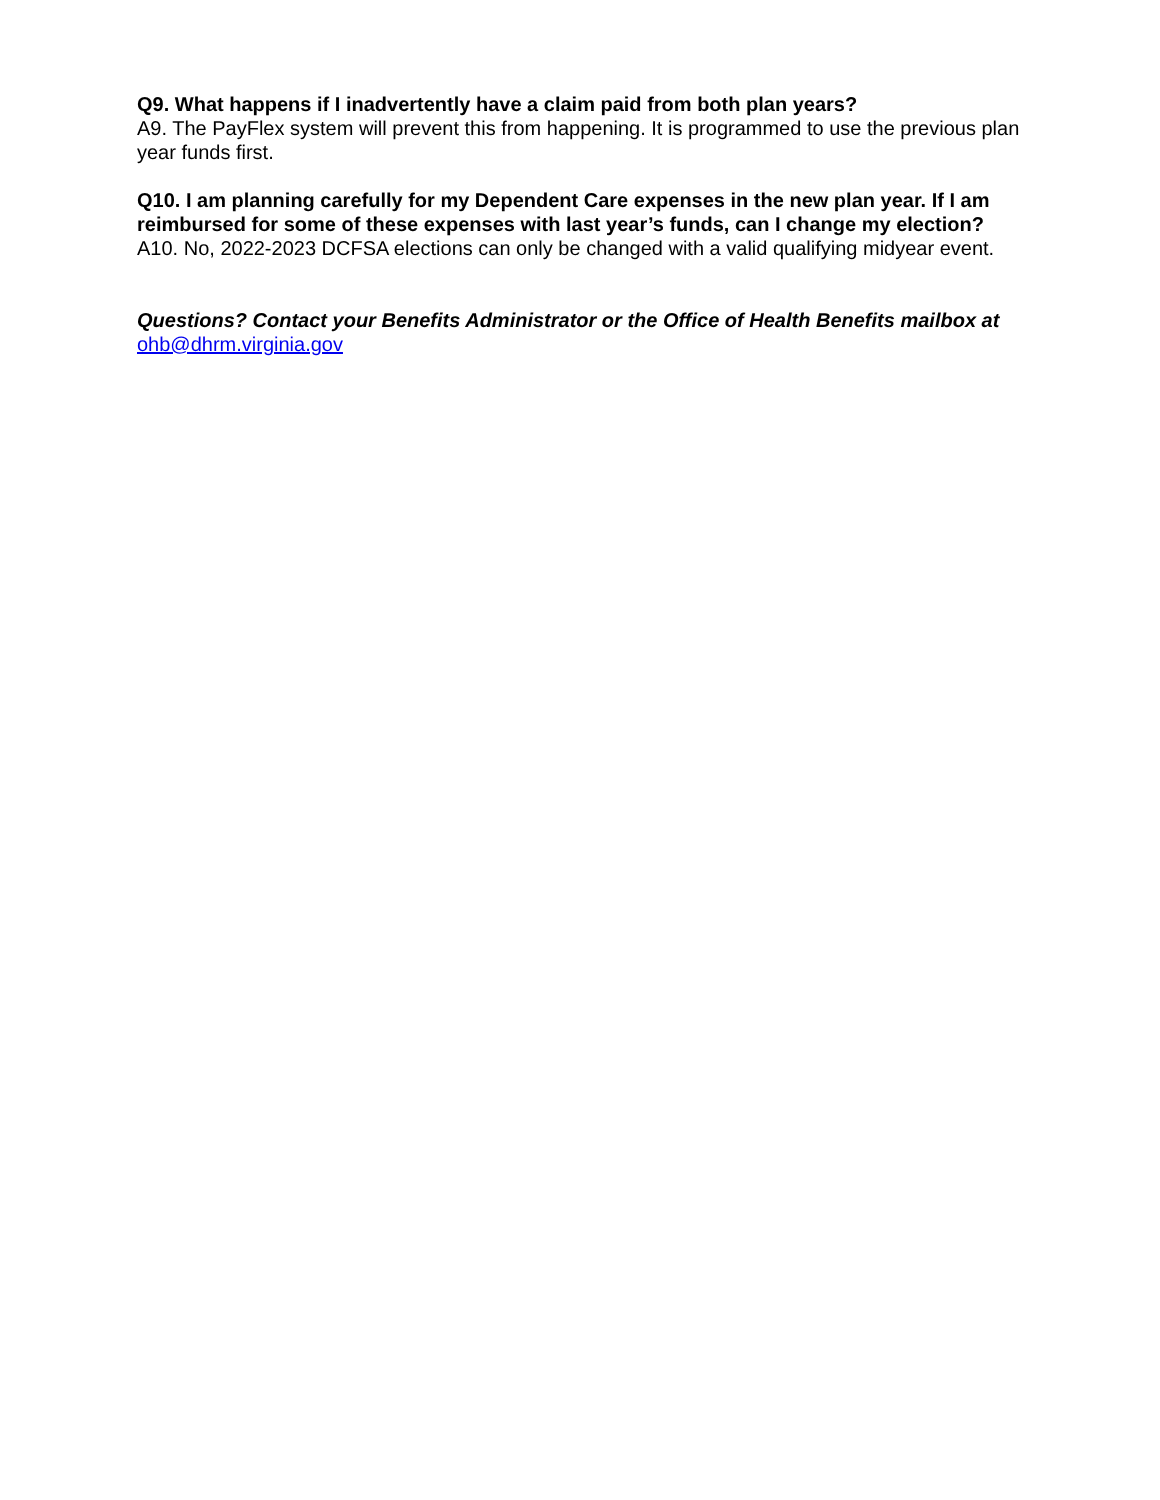Q9. What happens if I inadvertently have a claim paid from both plan years?
A9. The PayFlex system will prevent this from happening. It is programmed to use the previous plan year funds first.
Q10. I am planning carefully for my Dependent Care expenses in the new plan year. If I am reimbursed for some of these expenses with last year’s funds, can I change my election?
A10. No, 2022-2023 DCFSA elections can only be changed with a valid qualifying midyear event.
Questions? Contact your Benefits Administrator or the Office of Health Benefits mailbox at ohb@dhrm.virginia.gov